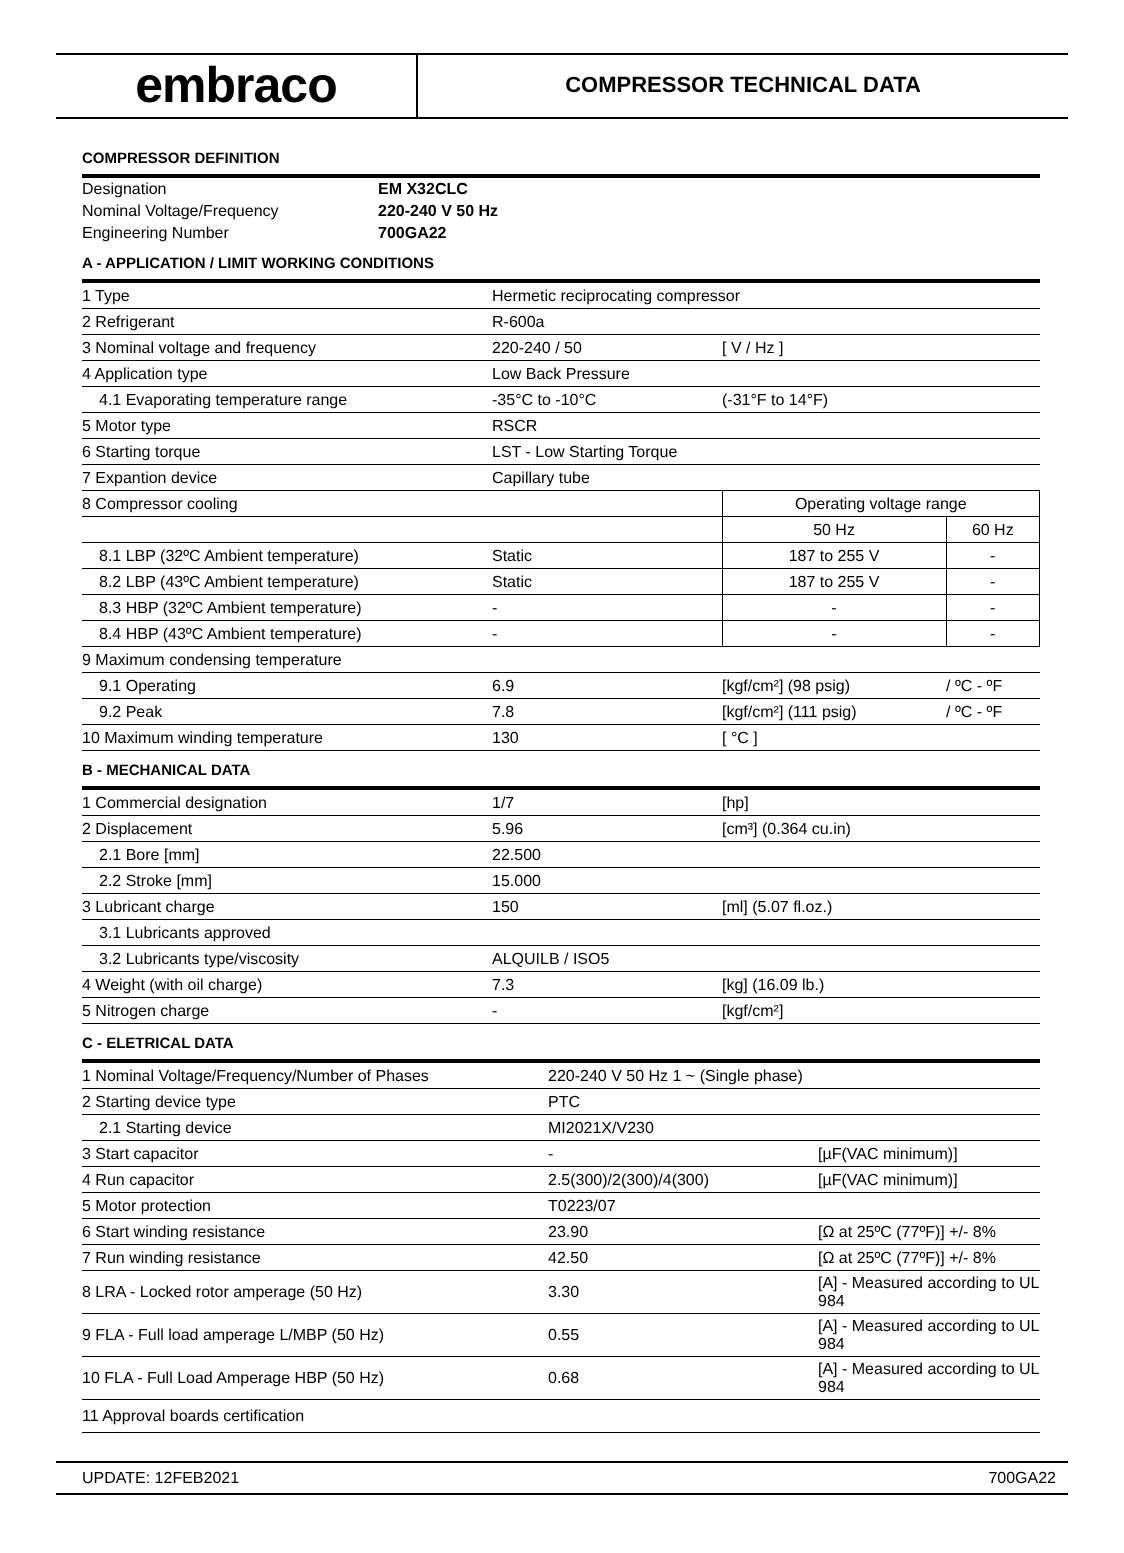embraco
COMPRESSOR TECHNICAL DATA
COMPRESSOR DEFINITION
| Designation | EM X32CLC |
| Nominal Voltage/Frequency | 220-240 V 50 Hz |
| Engineering Number | 700GA22 |
A - APPLICATION / LIMIT WORKING CONDITIONS
| 1 Type | Hermetic reciprocating compressor | | |
| 2 Refrigerant | R-600a | | |
| 3 Nominal voltage and frequency | 220-240 / 50 | [ V / Hz ] | |
| 4 Application type | Low Back Pressure | | |
| 4.1 Evaporating temperature range | -35°C to -10°C | (-31°F to 14°F) | |
| 5 Motor type | RSCR | | |
| 6 Starting torque | LST - Low Starting Torque | | |
| 7 Expantion device | Capillary tube | | |
| 8 Compressor cooling | | Operating voltage range | |
| | | 50 Hz | 60 Hz |
| 8.1 LBP (32ºC Ambient temperature) | Static | 187 to 255 V | - |
| 8.2 LBP (43ºC Ambient temperature) | Static | 187 to 255 V | - |
| 8.3 HBP (32ºC Ambient temperature) | - | - | - |
| 8.4 HBP (43ºC Ambient temperature) | - | - | - |
| 9 Maximum condensing temperature | | | |
| 9.1 Operating | 6.9 | [kgf/cm²] (98 psig) | / ºC - ºF |
| 9.2 Peak | 7.8 | [kgf/cm²] (111 psig) | / ºC - ºF |
| 10 Maximum winding temperature | 130 | [ °C ] | |
B - MECHANICAL DATA
| 1 Commercial designation | 1/7 | [hp] |
| 2 Displacement | 5.96 | [cm³] (0.364 cu.in) |
| 2.1 Bore [mm] | 22.500 | |
| 2.2 Stroke [mm] | 15.000 | |
| 3 Lubricant charge | 150 | [ml] (5.07 fl.oz.) |
| 3.1 Lubricants approved | | |
| 3.2 Lubricants type/viscosity | ALQUILB / ISO5 | |
| 4 Weight (with oil charge) | 7.3 | [kg] (16.09 lb.) |
| 5 Nitrogen charge | - | [kgf/cm²] |
C - ELETRICAL DATA
| 1 Nominal Voltage/Frequency/Number of Phases | 220-240 V 50 Hz 1 ~ (Single phase) | |
| 2 Starting device type | PTC | |
| 2.1 Starting device | MI2021X/V230 | |
| 3 Start capacitor | - | [µF(VAC minimum)] |
| 4 Run capacitor | 2.5(300)/2(300)/4(300) | [µF(VAC minimum)] |
| 5 Motor protection | T0223/07 | |
| 6 Start winding resistance | 23.90 | [Ω at 25ºC (77ºF)] +/- 8% |
| 7 Run winding resistance | 42.50 | [Ω at 25ºC (77ºF)] +/- 8% |
| 8 LRA - Locked rotor amperage (50 Hz) | 3.30 | [A] - Measured according to UL 984 |
| 9 FLA - Full load amperage L/MBP (50 Hz) | 0.55 | [A] - Measured according to UL 984 |
| 10 FLA - Full Load Amperage HBP (50 Hz) | 0.68 | [A] - Measured according to UL 984 |
| 11 Approval boards certification | | |
UPDATE: 12FEB2021 700GA22